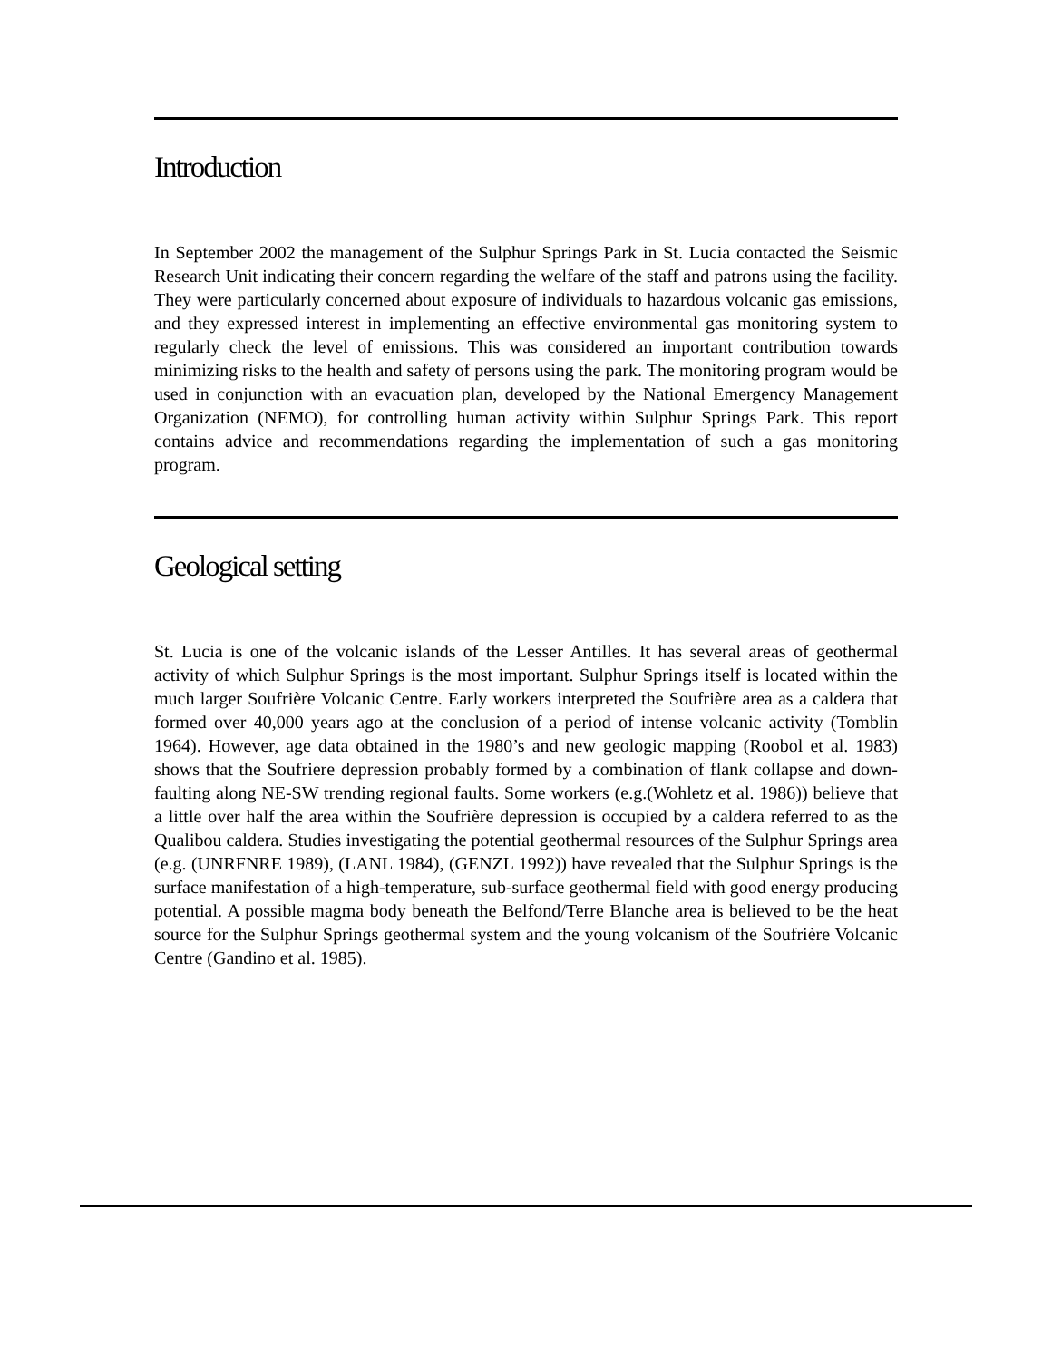Introduction
In September 2002 the management of the Sulphur Springs Park in St. Lucia contacted the Seismic Research Unit indicating their concern regarding the welfare of the staff and patrons using the facility. They were particularly concerned about exposure of individuals to hazardous volcanic gas emissions, and they expressed interest in implementing an effective environmental gas monitoring system to regularly check the level of emissions. This was considered an important contribution towards minimizing risks to the health and safety of persons using the park. The monitoring program would be used in conjunction with an evacuation plan, developed by the National Emergency Management Organization (NEMO), for controlling human activity within Sulphur Springs Park. This report contains advice and recommendations regarding the implementation of such a gas monitoring program.
Geological setting
St. Lucia is one of the volcanic islands of the Lesser Antilles. It has several areas of geothermal activity of which Sulphur Springs is the most important. Sulphur Springs itself is located within the much larger Soufrière Volcanic Centre. Early workers interpreted the Soufrière area as a caldera that formed over 40,000 years ago at the conclusion of a period of intense volcanic activity (Tomblin 1964). However, age data obtained in the 1980’s and new geologic mapping (Roobol et al. 1983) shows that the Soufriere depression probably formed by a combination of flank collapse and down-faulting along NE-SW trending regional faults. Some workers (e.g.(Wohletz et al. 1986)) believe that a little over half the area within the Soufrière depression is occupied by a caldera referred to as the Qualibou caldera. Studies investigating the potential geothermal resources of the Sulphur Springs area (e.g. (UNRFNRE 1989), (LANL 1984), (GENZL 1992)) have revealed that the Sulphur Springs is the surface manifestation of a high-temperature, sub-surface geothermal field with good energy producing potential. A possible magma body beneath the Belfond/Terre Blanche area is believed to be the heat source for the Sulphur Springs geothermal system and the young volcanism of the Soufrière Volcanic Centre (Gandino et al. 1985).